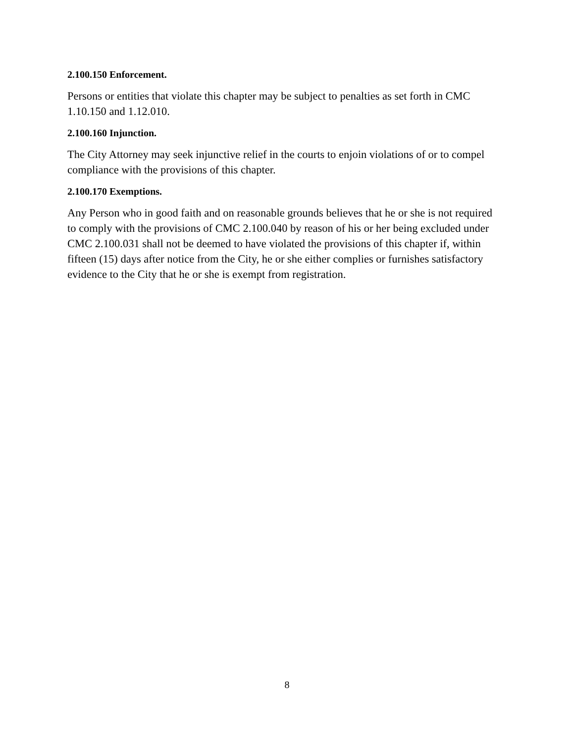2.100.150 Enforcement.
Persons or entities that violate this chapter may be subject to penalties as set forth in CMC 1.10.150 and 1.12.010.
2.100.160 Injunction.
The City Attorney may seek injunctive relief in the courts to enjoin violations of or to compel compliance with the provisions of this chapter.
2.100.170 Exemptions.
Any Person who in good faith and on reasonable grounds believes that he or she is not required to comply with the provisions of CMC 2.100.040 by reason of his or her being excluded under CMC 2.100.031 shall not be deemed to have violated the provisions of this chapter if, within fifteen (15) days after notice from the City, he or she either complies or furnishes satisfactory evidence to the City that he or she is exempt from registration.
8